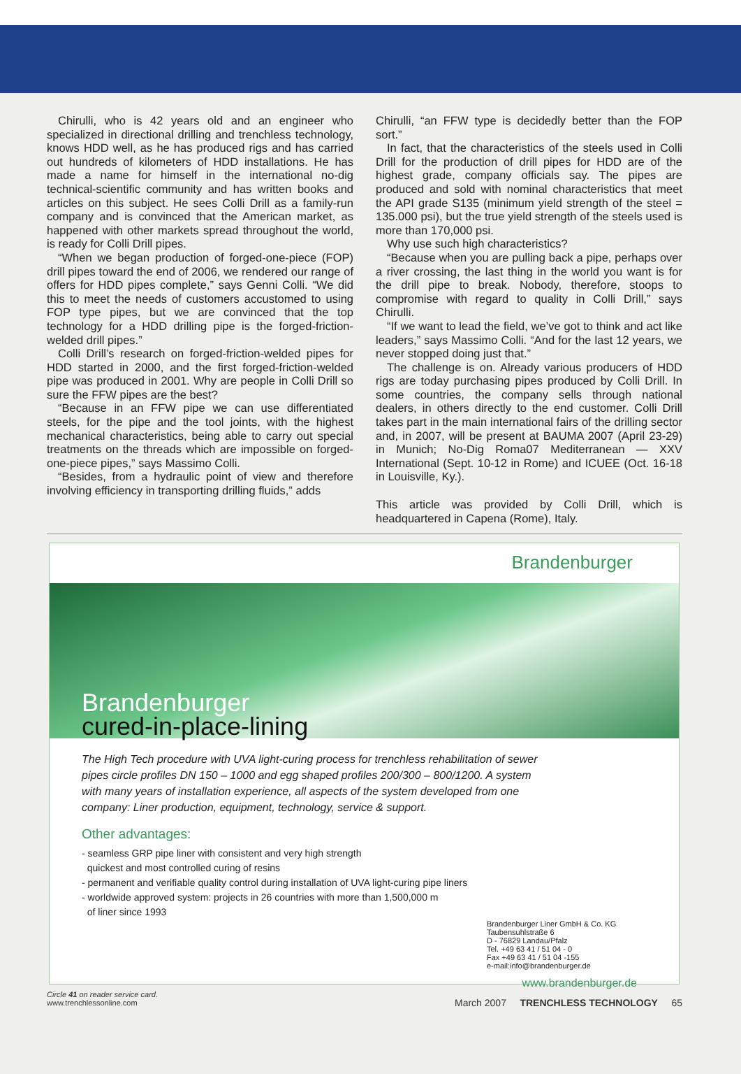Chirulli, who is 42 years old and an engineer who specialized in directional drilling and trenchless technology, knows HDD well, as he has produced rigs and has carried out hundreds of kilometers of HDD installations. He has made a name for himself in the international no-dig technical-scientific community and has written books and articles on this subject. He sees Colli Drill as a family-run company and is convinced that the American market, as happened with other markets spread throughout the world, is ready for Colli Drill pipes.
“When we began production of forged-one-piece (FOP) drill pipes toward the end of 2006, we rendered our range of offers for HDD pipes complete,” says Genni Colli. “We did this to meet the needs of customers accustomed to using FOP type pipes, but we are convinced that the top technology for a HDD drilling pipe is the forged-friction-welded drill pipes.”
Colli Drill’s research on forged-friction-welded pipes for HDD started in 2000, and the first forged-friction-welded pipe was produced in 2001. Why are people in Colli Drill so sure the FFW pipes are the best?
“Because in an FFW pipe we can use differentiated steels, for the pipe and the tool joints, with the highest mechanical characteristics, being able to carry out special treatments on the threads which are impossible on forged-one-piece pipes,” says Massimo Colli.
“Besides, from a hydraulic point of view and therefore involving efficiency in transporting drilling fluids,” adds
Chirulli, “an FFW type is decidedly better than the FOP sort.”
In fact, that the characteristics of the steels used in Colli Drill for the production of drill pipes for HDD are of the highest grade, company officials say. The pipes are produced and sold with nominal characteristics that meet the API grade S135 (minimum yield strength of the steel = 135.000 psi), but the true yield strength of the steels used is more than 170,000 psi.
Why use such high characteristics?
“Because when you are pulling back a pipe, perhaps over a river crossing, the last thing in the world you want is for the drill pipe to break. Nobody, therefore, stoops to compromise with regard to quality in Colli Drill,” says Chirulli.
“If we want to lead the field, we’ve got to think and act like leaders,” says Massimo Colli. “And for the last 12 years, we never stopped doing just that.”
The challenge is on. Already various producers of HDD rigs are today purchasing pipes produced by Colli Drill. In some countries, the company sells through national dealers, in others directly to the end customer. Colli Drill takes part in the main international fairs of the drilling sector and, in 2007, will be present at BAUMA 2007 (April 23-29) in Munich; No-Dig Roma07 Mediterranean — XXV International (Sept. 10-12 in Rome) and ICUEE (Oct. 16-18 in Louisville, Ky.).
This article was provided by Colli Drill, which is headquartered in Capena (Rome), Italy.
Brandenburger
Brandenburger
cured-in-place-lining
The High Tech procedure with UVA light-curing process for trenchless rehabilitation of sewer pipes circle profiles DN 150 – 1000 and egg shaped profiles 200/300 – 800/1200. A system with many years of installation experience, all aspects of the system developed from one company: Liner production, equipment, technology, service & support.
Other advantages:
- seamless GRP pipe liner with consistent and very high strength
quickest and most controlled curing of resins
- permanent and verifiable quality control during installation of UVA light-curing pipe liners
- worldwide approved system: projects in 26 countries with more than 1,500,000 m
of liner since 1993
Brandenburger Liner GmbH & Co. KG
Taubensuhlstraße 6
D - 76829 Landau/Pfalz
Tel. +49 63 41 / 51 04 - 0
Fax +49 63 41 / 51 04 -155
e-mail:info@brandenburger.de
www.brandenburger.de
Circle 41 on reader service card.
www.trenchlessonline.com
March 2007 TRENCHLESS TECHNOLOGY 65